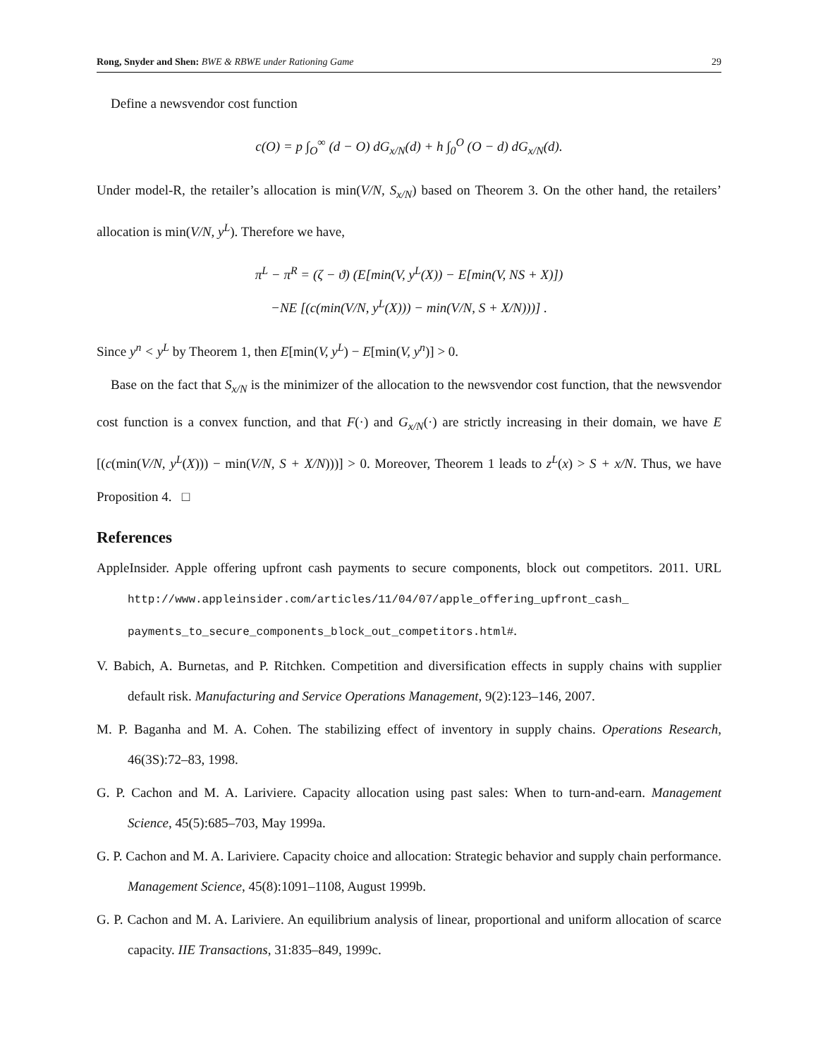Rong, Snyder and Shen: BWE & RBWE under Rationing Game 29
Define a newsvendor cost function
c(O) = p ∫<sub>O</sub><sup>∞</sup> (d − O) dG<sub>x/N</sub>(d) + h ∫<sub>0</sub><sup>O</sup> (O − d) dG<sub>x/N</sub>(d).
Under model-R, the retailer’s allocation is min(V/N, S<sub>x/N</sub>) based on Theorem 3. On the other hand, the retailers’ allocation is min(V/N, y<sup>L</sup>). Therefore we have,
π<sup>L</sup> − π<sup>R</sup> = (ζ − ϑ) (E[min(V, y<sup>L</sup>(X)) − E[min(V, NS + X)])
−NE [(c(min(V/N, y<sup>L</sup>(X))) − min(V/N, S + X/N)))] .
Since y<sup>n</sup> < y<sup>L</sup> by Theorem 1, then E[min(V, y<sup>L</sup>) − E[min(V, y<sup>n</sup>)] > 0.
Base on the fact that S<sub>x/N</sub> is the minimizer of the allocation to the newsvendor cost function, that the newsvendor cost function is a convex function, and that F(·) and G<sub>x/N</sub>(·) are strictly increasing in their domain, we have E [(c(min(V/N, y<sup>L</sup>(X))) − min(V/N, S + X/N)))] > 0. Moreover, Theorem 1 leads to z<sup>L</sup>(x) > S + x/N. Thus, we have Proposition 4. □
References
AppleInsider. Apple offering upfront cash payments to secure components, block out competitors. 2011. URL http://www.appleinsider.com/articles/11/04/07/apple_offering_upfront_cash_ payments_to_secure_components_block_out_competitors.html#.
V. Babich, A. Burnetas, and P. Ritchken. Competition and diversification effects in supply chains with supplier default risk. Manufacturing and Service Operations Management, 9(2):123–146, 2007.
M. P. Baganha and M. A. Cohen. The stabilizing effect of inventory in supply chains. Operations Research, 46(3S):72–83, 1998.
G. P. Cachon and M. A. Lariviere. Capacity allocation using past sales: When to turn-and-earn. Management Science, 45(5):685–703, May 1999a.
G. P. Cachon and M. A. Lariviere. Capacity choice and allocation: Strategic behavior and supply chain performance. Management Science, 45(8):1091–1108, August 1999b.
G. P. Cachon and M. A. Lariviere. An equilibrium analysis of linear, proportional and uniform allocation of scarce capacity. IIE Transactions, 31:835–849, 1999c.